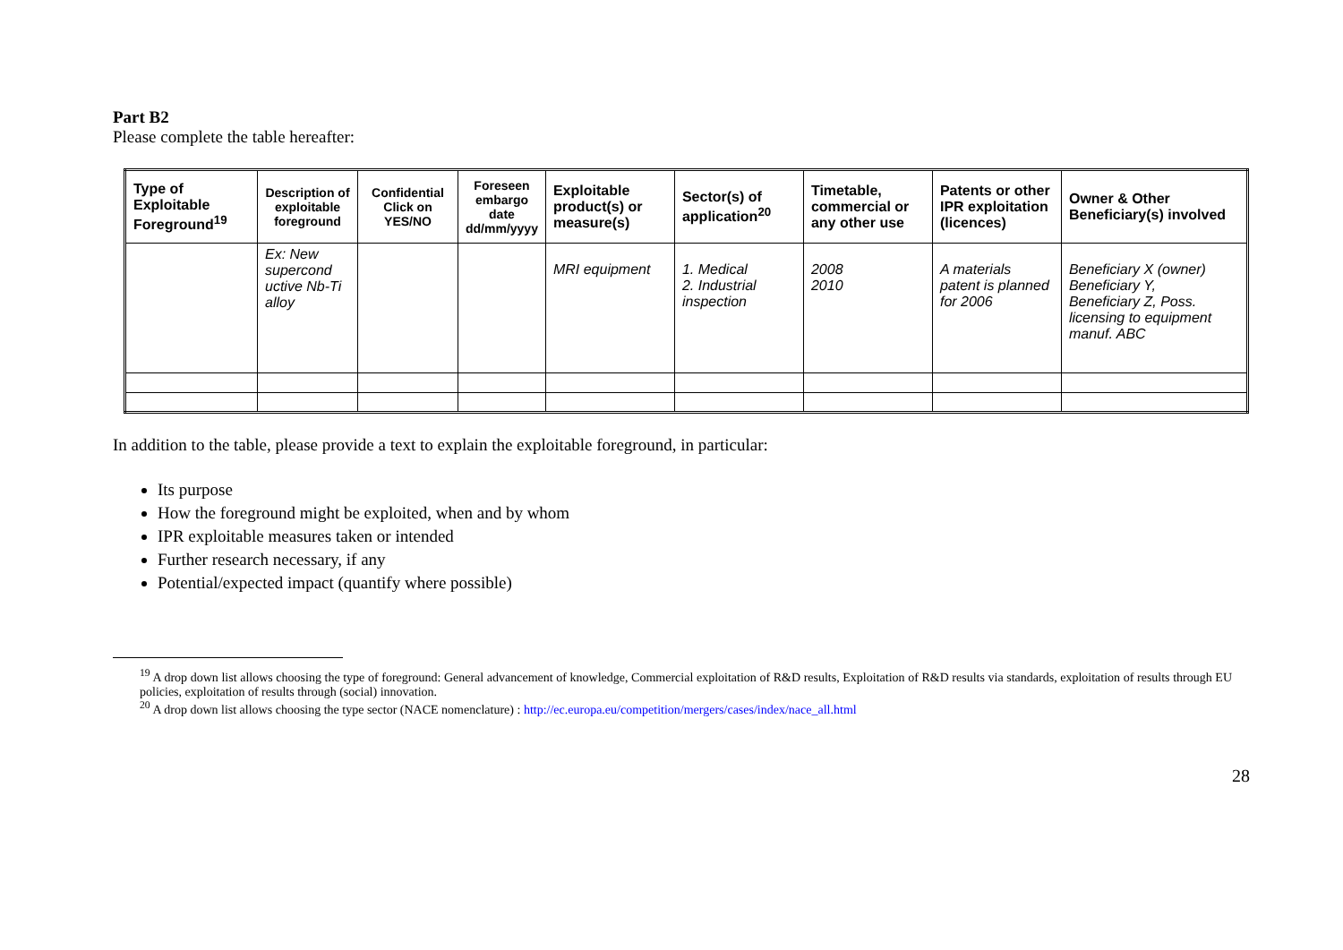Part B2
Please complete the table hereafter:
| Type of Exploitable Foreground<sup>19</sup> | Description of exploitable foreground | Confidential Click on YES/NO | Foreseen embargo date dd/mm/yyyy | Exploitable product(s) or measure(s) | Sector(s) of application<sup>20</sup> | Timetable, commercial or any other use | Patents or other IPR exploitation (licences) | Owner & Other Beneficiary(s) involved |
| --- | --- | --- | --- | --- | --- | --- | --- | --- |
| | Ex: New supercond uctive Nb-Ti alloy | | | MRI equipment | 1. Medical 2. Industrial inspection | 2008 2010 | A materials patent is planned for 2006 | Beneficiary X (owner) Beneficiary Y, Beneficiary Z, Poss. licensing to equipment manuf. ABC |
In addition to the table, please provide a text to explain the exploitable foreground, in particular:
Its purpose
How the foreground might be exploited, when and by whom
IPR exploitable measures taken or intended
Further research necessary, if any
Potential/expected impact (quantify where possible)
<sup>19</sup> A drop down list allows choosing the type of foreground: General advancement of knowledge, Commercial exploitation of R&D results, Exploitation of R&D results via standards, exploitation of results through EU policies, exploitation of results through (social) innovation.
<sup>20</sup> A drop down list allows choosing the type sector (NACE nomenclature) : http://ec.europa.eu/competition/mergers/cases/index/nace_all.html
28